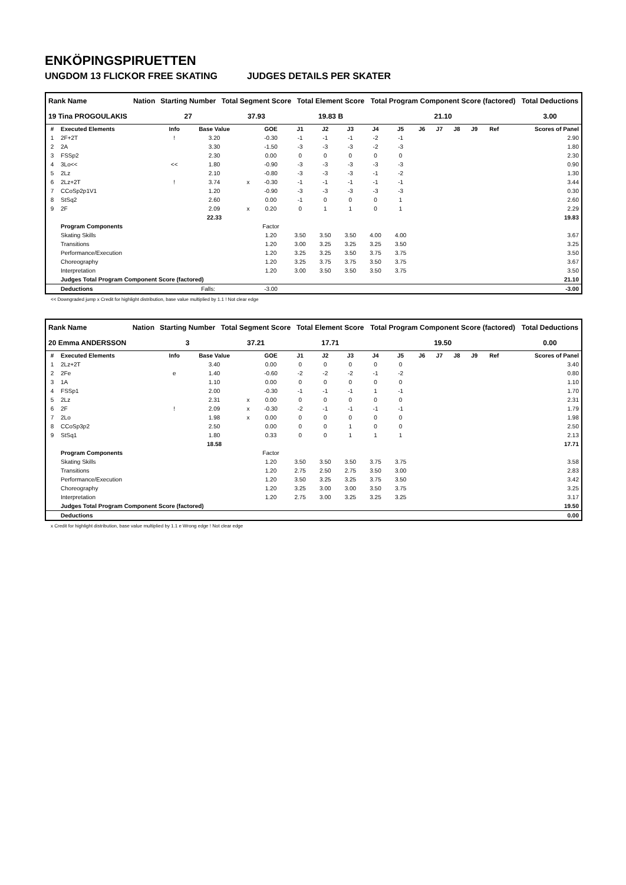ENKÖPINGSPIRUETTEN
UNGDOM 13 FLICKOR FREE SKATING JUDGES DETAILS PER SKATER
| Rank Name | Nation | Starting Number | Total Segment Score | Total Element Score | Total Program Component Score (factored) | Total Deductions |
| --- | --- | --- | --- | --- | --- | --- |
| 19 Tina PROGOULAKIS | | 27 | 37.93 | 19.83 B | 21.10 | 3.00 |
| # | Executed Elements | Info | Base Value | | GOE | J1 | J2 | J3 | J4 | J5 | J6 | J7 | J8 | J9 | Ref | Scores of Panel |
| --- | --- | --- | --- | --- | --- | --- | --- | --- | --- | --- | --- | --- | --- | --- | --- | --- |
| 1 | 2F+2T | ! | 3.20 | | -0.30 | -1 | -1 | -1 | -2 | -1 | | | | | | 2.90 |
| 2 | 2A | | 3.30 | | -1.50 | -3 | -3 | -3 | -2 | -3 | | | | | | 1.80 |
| 3 | FSSp2 | | 2.30 | | 0.00 | 0 | 0 | 0 | 0 | 0 | | | | | | 2.30 |
| 4 | 3Lo<< | << | 1.80 | | -0.90 | -3 | -3 | -3 | -3 | -3 | | | | | | 0.90 |
| 5 | 2Lz | | 2.10 | | -0.80 | -3 | -3 | -3 | -1 | -2 | | | | | | 1.30 |
| 6 | 2Lz+2T | ! | 3.74 | x | -0.30 | -1 | -1 | -1 | -1 | -1 | | | | | | 3.44 |
| 7 | CCoSp2p1V1 | | 1.20 | | -0.90 | -3 | -3 | -3 | -3 | -3 | | | | | | 0.30 |
| 8 | StSq2 | | 2.60 | | 0.00 | -1 | 0 | 0 | 0 | 1 | | | | | | 2.60 |
| 9 | 2F | | 2.09 | x | 0.20 | 0 | 1 | 1 | 0 | 1 | | | | | | 2.29 |
| | | | 22.33 | | | | | | | | | | | | | 19.83 |
| | Program Components | | | | Factor | | | | | | | | | | | |
| | Skating Skills | | | | 1.20 | 3.50 | 3.50 | 3.50 | 4.00 | 4.00 | | | | | | 3.67 |
| | Transitions | | | | 1.20 | 3.00 | 3.25 | 3.25 | 3.25 | 3.50 | | | | | | 3.25 |
| | Performance/Execution | | | | 1.20 | 3.25 | 3.25 | 3.50 | 3.75 | 3.75 | | | | | | 3.50 |
| | Choreography | | | | 1.20 | 3.25 | 3.75 | 3.75 | 3.50 | 3.75 | | | | | | 3.67 |
| | Interpretation | | | | 1.20 | 3.00 | 3.50 | 3.50 | 3.50 | 3.75 | | | | | | 3.50 |
| | Judges Total Program Component Score (factored) | | | | | | | | | | | | | | | 21.10 |
| | Deductions | Falls: | | | -3.00 | | | | | | | | | | | -3.00 |
<< Downgraded jump x Credit for highlight distribution, base value multiplied by 1.1 ! Not clear edge
| Rank Name | Nation | Starting Number | Total Segment Score | Total Element Score | Total Program Component Score (factored) | Total Deductions |
| --- | --- | --- | --- | --- | --- | --- |
| 20 Emma ANDERSSON | | 3 | 37.21 | 17.71 | 19.50 | 0.00 |
| # | Executed Elements | Info | Base Value | | GOE | J1 | J2 | J3 | J4 | J5 | J6 | J7 | J8 | J9 | Ref | Scores of Panel |
| --- | --- | --- | --- | --- | --- | --- | --- | --- | --- | --- | --- | --- | --- | --- | --- | --- |
| 1 | 2Lz+2T | | 3.40 | | 0.00 | 0 | 0 | 0 | 0 | 0 | | | | | | 3.40 |
| 2 | 2Fe | e | 1.40 | | -0.60 | -2 | -2 | -2 | -1 | -2 | | | | | | 0.80 |
| 3 | 1A | | 1.10 | | 0.00 | 0 | 0 | 0 | 0 | 0 | | | | | | 1.10 |
| 4 | FSSp1 | | 2.00 | | -0.30 | -1 | -1 | -1 | 1 | -1 | | | | | | 1.70 |
| 5 | 2Lz | | 2.31 | x | 0.00 | 0 | 0 | 0 | 0 | 0 | | | | | | 2.31 |
| 6 | 2F | ! | 2.09 | x | -0.30 | -2 | -1 | -1 | -1 | -1 | | | | | | 1.79 |
| 7 | 2Lo | | 1.98 | x | 0.00 | 0 | 0 | 0 | 0 | 0 | | | | | | 1.98 |
| 8 | CCoSp3p2 | | 2.50 | | 0.00 | 0 | 0 | 1 | 0 | 0 | | | | | | 2.50 |
| 9 | StSq1 | | 1.80 | | 0.33 | 0 | 0 | 1 | 1 | 1 | | | | | | 2.13 |
| | | | 18.58 | | | | | | | | | | | | | 17.71 |
| | Program Components | | | | Factor | | | | | | | | | | | |
| | Skating Skills | | | | 1.20 | 3.50 | 3.50 | 3.50 | 3.75 | 3.75 | | | | | | 3.58 |
| | Transitions | | | | 1.20 | 2.75 | 2.50 | 2.75 | 3.50 | 3.00 | | | | | | 2.83 |
| | Performance/Execution | | | | 1.20 | 3.50 | 3.25 | 3.25 | 3.75 | 3.50 | | | | | | 3.42 |
| | Choreography | | | | 1.20 | 3.25 | 3.00 | 3.00 | 3.50 | 3.75 | | | | | | 3.25 |
| | Interpretation | | | | 1.20 | 2.75 | 3.00 | 3.25 | 3.25 | 3.25 | | | | | | 3.17 |
| | Judges Total Program Component Score (factored) | | | | | | | | | | | | | | | 19.50 |
| | Deductions | | | | | | | | | | | | | | | 0.00 |
x Credit for highlight distribution, base value multiplied by 1.1 e Wrong edge ! Not clear edge